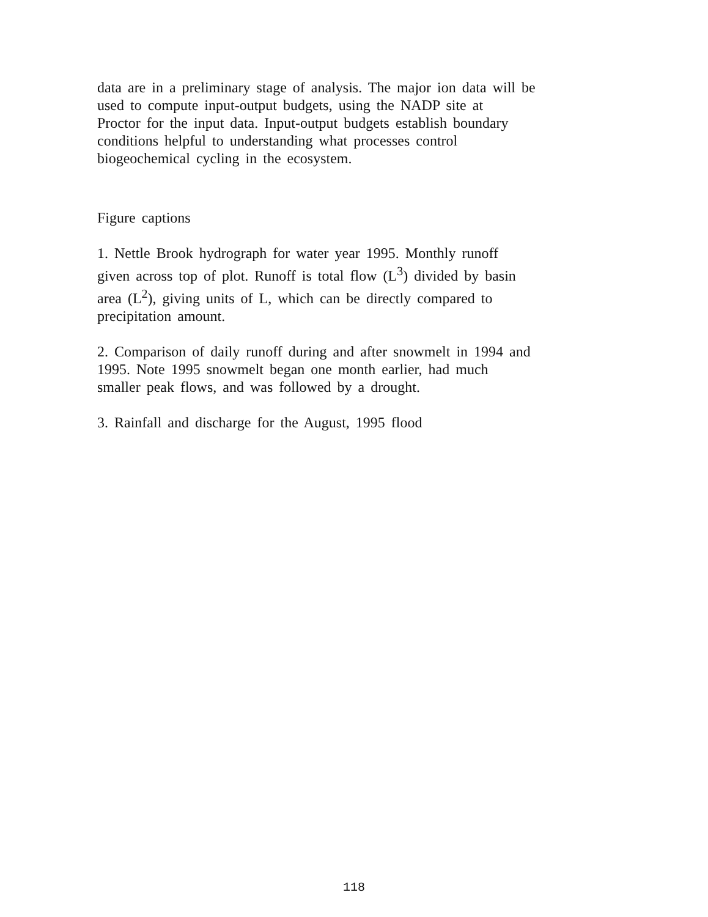data are in a preliminary stage of analysis. The major ion data will be
used to compute input-output budgets, using the NADP site at
Proctor for the input data. Input-output budgets establish boundary
conditions helpful to understanding what processes control
biogeochemical cycling in the ecosystem.
Figure captions
1. Nettle Brook hydrograph for water year 1995. Monthly runoff
given across top of plot. Runoff is total flow (L<sup>3</sup>) divided by basin
area (L<sup>2</sup>), giving units of L, which can be directly compared to
precipitation amount.
2. Comparison of daily runoff during and after snowmelt in 1994 and
1995. Note 1995 snowmelt began one month earlier, had much
smaller peak flows, and was followed by a drought.
3. Rainfall and discharge for the August, 1995 flood
118